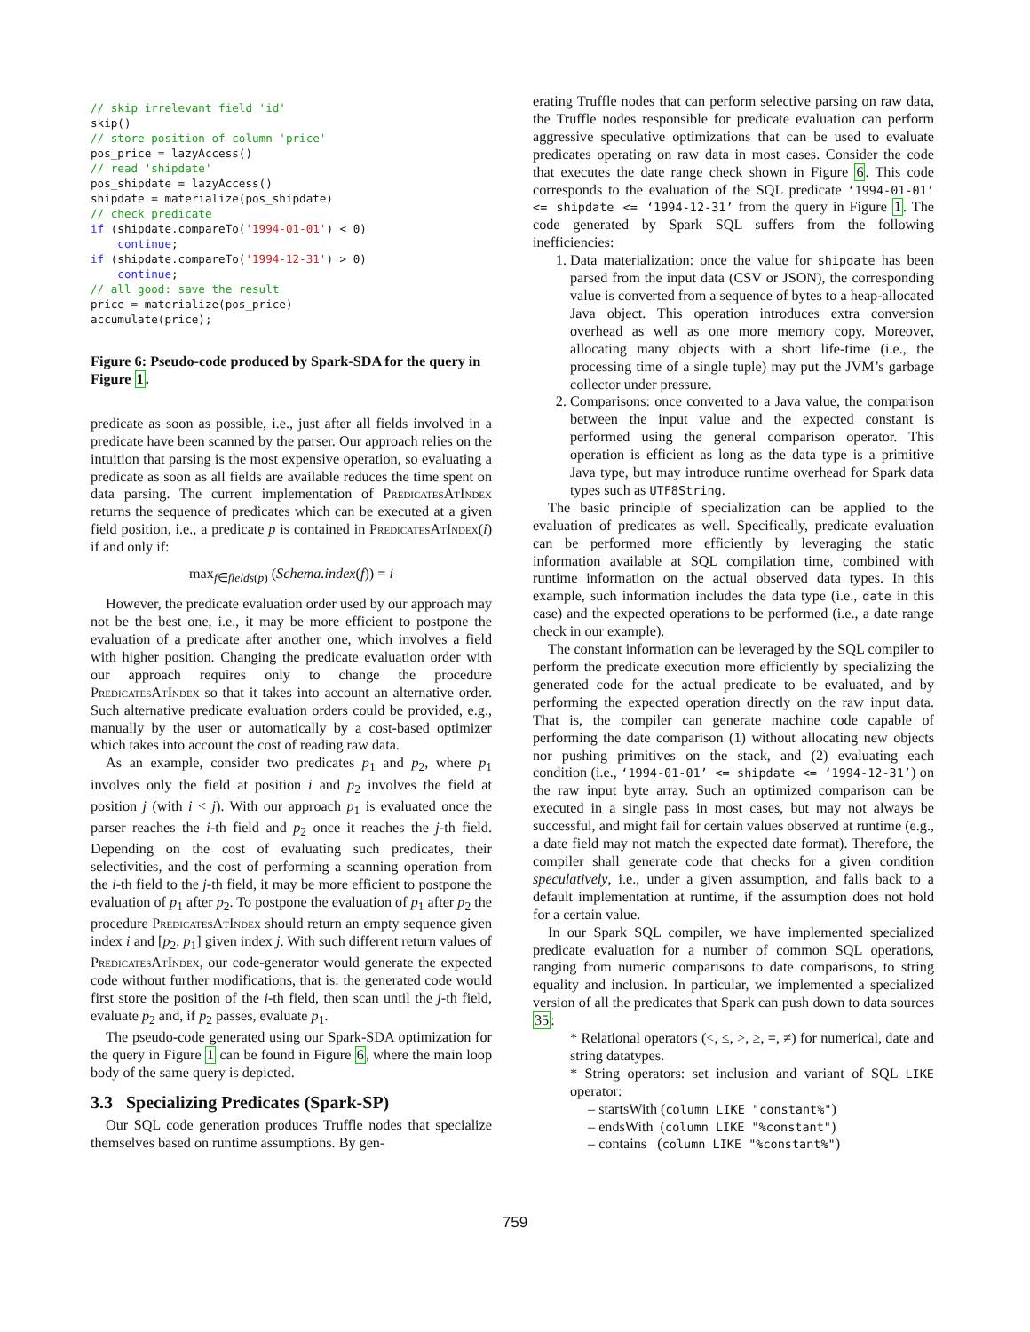// skip irrelevant field 'id'
skip()
// store position of column 'price'
pos_price = lazyAccess()
// read 'shipdate'
pos_shipdate = lazyAccess()
shipdate = materialize(pos_shipdate)
// check predicate
if (shipdate.compareTo('1994-01-01') < 0)
    continue;
if (shipdate.compareTo('1994-12-31') > 0)
    continue;
// all good: save the result
price = materialize(pos_price)
accumulate(price);
Figure 6: Pseudo-code produced by Spark-SDA for the query in Figure 1.
predicate as soon as possible, i.e., just after all fields involved in a predicate have been scanned by the parser. Our approach relies on the intuition that parsing is the most expensive operation, so evaluating a predicate as soon as all fields are available reduces the time spent on data parsing. The current implementation of PredicatesAtIndex returns the sequence of predicates which can be executed at a given field position, i.e., a predicate p is contained in PredicatesAtIndex(i) if and only if:
max<sub>f∈fields(p)</sub> (Schema.index(f)) = i
However, the predicate evaluation order used by our approach may not be the best one, i.e., it may be more efficient to postpone the evaluation of a predicate after another one, which involves a field with higher position. Changing the predicate evaluation order with our approach requires only to change the procedure PredicatesAtIndex so that it takes into account an alternative order. Such alternative predicate evaluation orders could be provided, e.g., manually by the user or automatically by a cost-based optimizer which takes into account the cost of reading raw data.
As an example, consider two predicates p<sub>1</sub> and p<sub>2</sub>, where p<sub>1</sub> involves only the field at position i and p<sub>2</sub> involves the field at position j (with i < j). With our approach p<sub>1</sub> is evaluated once the parser reaches the i-th field and p<sub>2</sub> once it reaches the j-th field. Depending on the cost of evaluating such predicates, their selectivities, and the cost of performing a scanning operation from the i-th field to the j-th field, it may be more efficient to postpone the evaluation of p<sub>1</sub> after p<sub>2</sub>. To postpone the evaluation of p<sub>1</sub> after p<sub>2</sub> the procedure PredicatesAtIndex should return an empty sequence given index i and [p<sub>2</sub>, p<sub>1</sub>] given index j. With such different return values of PredicatesAtIndex, our code-generator would generate the expected code without further modifications, that is: the generated code would first store the position of the i-th field, then scan until the j-th field, evaluate p<sub>2</sub> and, if p<sub>2</sub> passes, evaluate p<sub>1</sub>.
The pseudo-code generated using our Spark-SDA optimization for the query in Figure 1 can be found in Figure 6, where the main loop body of the same query is depicted.
3.3 Specializing Predicates (Spark-SP)
Our SQL code generation produces Truffle nodes that specialize themselves based on runtime assumptions. By gen-
erating Truffle nodes that can perform selective parsing on raw data, the Truffle nodes responsible for predicate evaluation can perform aggressive speculative optimizations that can be used to evaluate predicates operating on raw data in most cases. Consider the code that executes the date range check shown in Figure 6. This code corresponds to the evaluation of the SQL predicate ‘1994-01-01’ <= shipdate <= ‘1994-12-31’ from the query in Figure 1. The code generated by Spark SQL suffers from the following inefficiencies:
1. Data materialization: once the value for shipdate has been parsed from the input data (CSV or JSON), the corresponding value is converted from a sequence of bytes to a heap-allocated Java object. This operation introduces extra conversion overhead as well as one more memory copy. Moreover, allocating many objects with a short life-time (i.e., the processing time of a single tuple) may put the JVM’s garbage collector under pressure.
2. Comparisons: once converted to a Java value, the comparison between the input value and the expected constant is performed using the general comparison operator. This operation is efficient as long as the data type is a primitive Java type, but may introduce runtime overhead for Spark data types such as UTF8String.
The basic principle of specialization can be applied to the evaluation of predicates as well. Specifically, predicate evaluation can be performed more efficiently by leveraging the static information available at SQL compilation time, combined with runtime information on the actual observed data types. In this example, such information includes the data type (i.e., date in this case) and the expected operations to be performed (i.e., a date range check in our example).
The constant information can be leveraged by the SQL compiler to perform the predicate execution more efficiently by specializing the generated code for the actual predicate to be evaluated, and by performing the expected operation directly on the raw input data. That is, the compiler can generate machine code capable of performing the date comparison (1) without allocating new objects nor pushing primitives on the stack, and (2) evaluating each condition (i.e., ‘1994-01-01’ <= shipdate <= ‘1994-12-31’) on the raw input byte array. Such an optimized comparison can be executed in a single pass in most cases, but may not always be successful, and might fail for certain values observed at runtime (e.g., a date field may not match the expected date format). Therefore, the compiler shall generate code that checks for a given condition speculatively, i.e., under a given assumption, and falls back to a default implementation at runtime, if the assumption does not hold for a certain value.
In our Spark SQL compiler, we have implemented specialized predicate evaluation for a number of common SQL operations, ranging from numeric comparisons to date comparisons, to string equality and inclusion. In particular, we implemented a specialized version of all the predicates that Spark can push down to data sources 35:
* Relational operators (<, ≤, >, ≥, =, ≠) for numerical, date and string datatypes.
* String operators: set inclusion and variant of SQL LIKE operator:
– startsWith (column LIKE "constant%")
– endsWith (column LIKE "%constant")
– contains (column LIKE "%constant%")
759